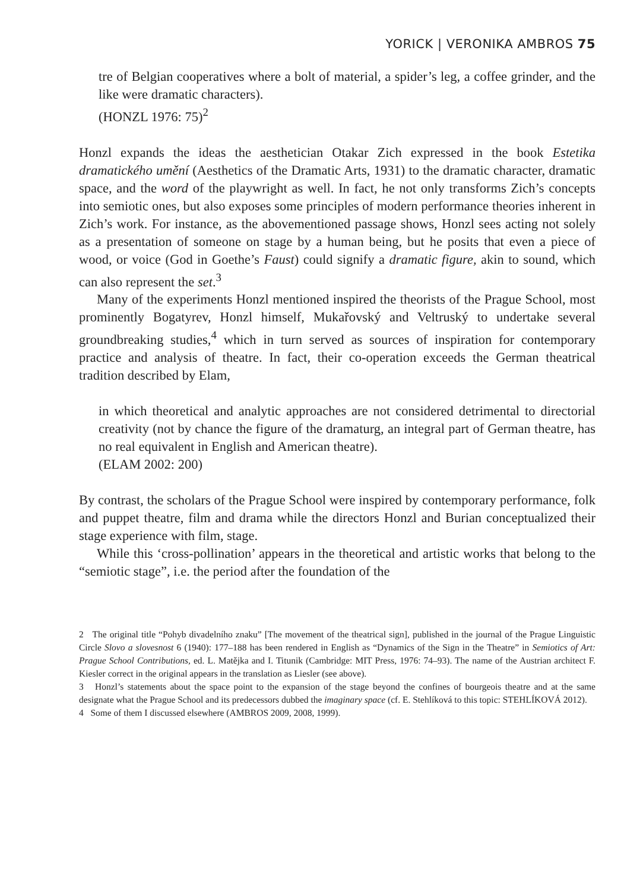YORICK | VERONIKA AMBROS 75
tre of Belgian cooperatives where a bolt of material, a spider’s leg, a coffee grinder, and the like were dramatic characters).
(HONZL 1976: 75)<sup>2</sup>
Honzl expands the ideas the aesthetician Otakar Zich expressed in the book Estetika dramatického umění (Aesthetics of the Dramatic Arts, 1931) to the dramatic character, dramatic space, and the word of the playwright as well. In fact, he not only transforms Zich’s concepts into semiotic ones, but also exposes some principles of modern performance theories inherent in Zich’s work. For instance, as the abovementioned passage shows, Honzl sees acting not solely as a presentation of someone on stage by a human being, but he posits that even a piece of wood, or voice (God in Goethe’s Faust) could signify a dramatic figure, akin to sound, which can also represent the set.<sup>3</sup>
Many of the experiments Honzl mentioned inspired the theorists of the Prague School, most prominently Bogatyrev, Honzl himself, Mukařovský and Veltruský to undertake several groundbreaking studies,<sup>4</sup> which in turn served as sources of inspiration for contemporary practice and analysis of theatre. In fact, their co-operation exceeds the German theatrical tradition described by Elam,
in which theoretical and analytic approaches are not considered detrimental to directorial creativity (not by chance the figure of the dramaturg, an integral part of German theatre, has no real equivalent in English and American theatre).
(ELAM 2002: 200)
By contrast, the scholars of the Prague School were inspired by contemporary performance, folk and puppet theatre, film and drama while the directors Honzl and Burian conceptualized their stage experience with film, stage.
While this ‘cross-pollination’ appears in the theoretical and artistic works that belong to the “semiotic stage”, i.e. the period after the foundation of the
2 The original title “Pohyb divadelního znaku” [The movement of the theatrical sign], published in the journal of the Prague Linguistic Circle Slovo a slovesnost 6 (1940): 177–188 has been rendered in English as “Dynamics of the Sign in the Theatre” in Semiotics of Art: Prague School Contributions, ed. L. Matějka and I. Titunik (Cambridge: MIT Press, 1976: 74–93). The name of the Austrian architect F. Kiesler correct in the original appears in the translation as Liesler (see above).
3 Honzl’s statements about the space point to the expansion of the stage beyond the confines of bourgeois theatre and at the same designate what the Prague School and its predecessors dubbed the imaginary space (cf. E. Stehlíková to this topic: STEHLÍKOVÁ 2012).
4 Some of them I discussed elsewhere (AMBROS 2009, 2008, 1999).